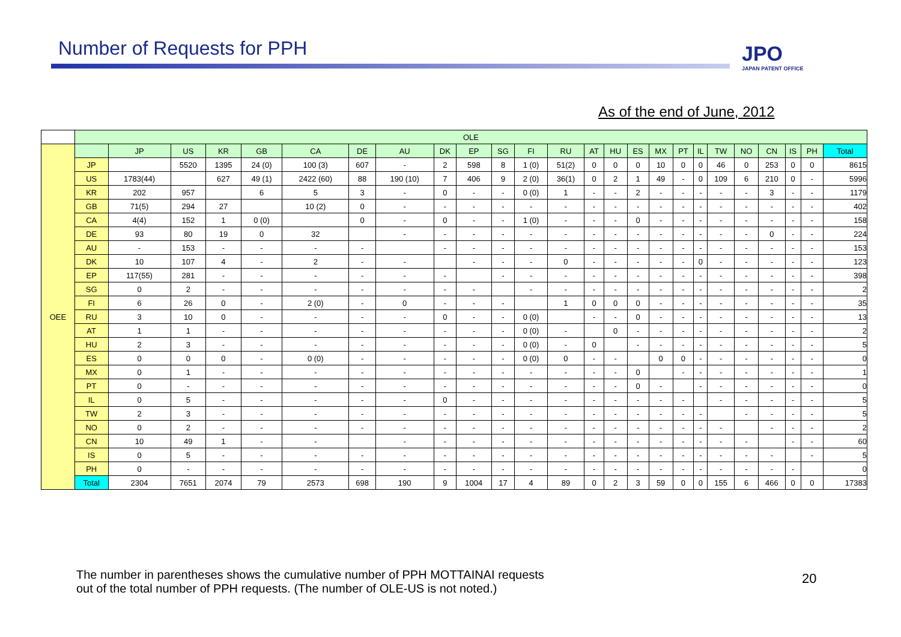Number of Requests for PPH JPO
JAPAN PATENT OFFICE
As of the end of June, 2012
| | OLE | | | | | | | | | | | | | | | | | | | | | | | | |
| --- | --- | --- | --- | --- | --- | --- | --- | --- | --- | --- | --- | --- | --- | --- | --- | --- | --- | --- | --- | --- | --- | --- | --- | --- | --- |
| OEE | | JP | US | KR | GB | CA | DE | AU | DK | EP | SG | FI | RU | AT | HU | ES | MX | PT | IL | TW | NO | CN | IS | PH | Total |
| | JP | | 5520 | 1395 | 24 (0) | 100 (3) | 607 | - | 2 | 598 | 8 | 1 (0) | 51(2) | 0 | 0 | 0 | 10 | 0 | 0 | 46 | 0 | 253 | 0 | 0 | 8615 |
| | US | 1783(44) | | 627 | 49 (1) | 2422 (60) | 88 | 190 (10) | 7 | 406 | 9 | 2 (0) | 36(1) | 0 | 2 | 1 | 49 | - | 0 | 109 | 6 | 210 | 0 | - | 5996 |
| | KR | 202 | 957 | | 6 | 5 | 3 | - | 0 | - | - | 0 (0) | 1 | - | - | 2 | - | - | - | - | - | 3 | - | - | 1179 |
| | GB | 71(5) | 294 | 27 | | 10 (2) | 0 | - | - | - | - | - | - | - | - | - | - | - | - | - | - | - | - | - | 402 |
| | CA | 4(4) | 152 | 1 | 0 (0) | | 0 | - | 0 | - | - | 1 (0) | - | - | - | 0 | - | - | - | - | - | - | - | - | 158 |
| | DE | 93 | 80 | 19 | 0 | 32 | | - | - | - | - | - | - | - | - | - | - | - | - | - | - | 0 | - | - | 224 |
| | AU | - | 153 | - | - | - | - | | - | - | - | - | - | - | - | - | - | - | - | - | - | - | - | - | 153 |
| | DK | 10 | 107 | 4 | - | 2 | - | - | | - | - | - | 0 | - | - | - | - | - | 0 | - | - | - | - | - | 123 |
| | EP | 117(55) | 281 | - | - | - | - | - | - | | - | - | - | - | - | - | - | - | - | - | - | - | - | - | 398 |
| | SG | 0 | 2 | - | - | - | - | - | - | - | | - | - | - | - | - | - | - | - | - | - | - | - | - | 2 |
| | FI | 6 | 26 | 0 | - | 2 (0) | - | 0 | - | - | - | | 1 | 0 | 0 | 0 | - | - | - | - | - | - | - | - | 35 |
| | RU | 3 | 10 | 0 | - | - | - | - | 0 | - | - | 0 (0) | | - | - | 0 | - | - | - | - | - | - | - | - | 13 |
| | AT | 1 | 1 | - | - | - | - | - | - | - | - | 0 (0) | - | | 0 | - | - | - | - | - | - | - | - | - | 2 |
| | HU | 2 | 3 | - | - | - | - | - | - | - | - | 0 (0) | - | 0 | | - | - | - | - | - | - | - | - | - | 5 |
| | ES | 0 | 0 | 0 | - | 0 (0) | - | - | - | - | - | 0 (0) | 0 | - | - | | 0 | 0 | - | - | - | - | - | - | 0 |
| | MX | 0 | 1 | - | - | - | - | - | - | - | - | - | - | - | - | 0 | | - | - | - | - | - | - | - | 1 |
| | PT | 0 | - | - | - | - | - | - | - | - | - | - | - | - | - | 0 | - | | - | - | - | - | - | - | 0 |
| | IL | 0 | 5 | - | - | - | - | - | 0 | - | - | - | - | - | - | - | - | - | | - | - | - | - | - | 5 |
| | TW | 2 | 3 | - | - | - | - | - | - | - | - | - | - | - | - | - | - | - | - | | - | - | - | - | 5 |
| | NO | 0 | 2 | - | - | - | - | - | - | - | - | - | - | - | - | - | - | - | - | - | | - | - | - | 2 |
| | CN | 10 | 49 | 1 | - | - | | - | - | - | - | - | - | - | - | - | - | - | - | - | - | | - | - | 60 |
| | IS | 0 | 5 | - | - | - | - | - | - | - | - | - | - | - | - | - | - | - | - | - | - | - | | - | 5 |
| | PH | 0 | - | - | - | - | - | - | - | - | - | - | - | - | - | - | - | - | - | - | - | - | - | | 0 |
| | Total | 2304 | 7651 | 2074 | 79 | 2573 | 698 | 190 | 9 | 1004 | 17 | 4 | 89 | 0 | 2 | 3 | 59 | 0 | 0 | 155 | 6 | 466 | 0 | 0 | 17383 |
The number in parentheses shows the cumulative number of PPH MOTTAINAI requests
out of the total number of PPH requests. (The number of OLE-US is not noted.)
20